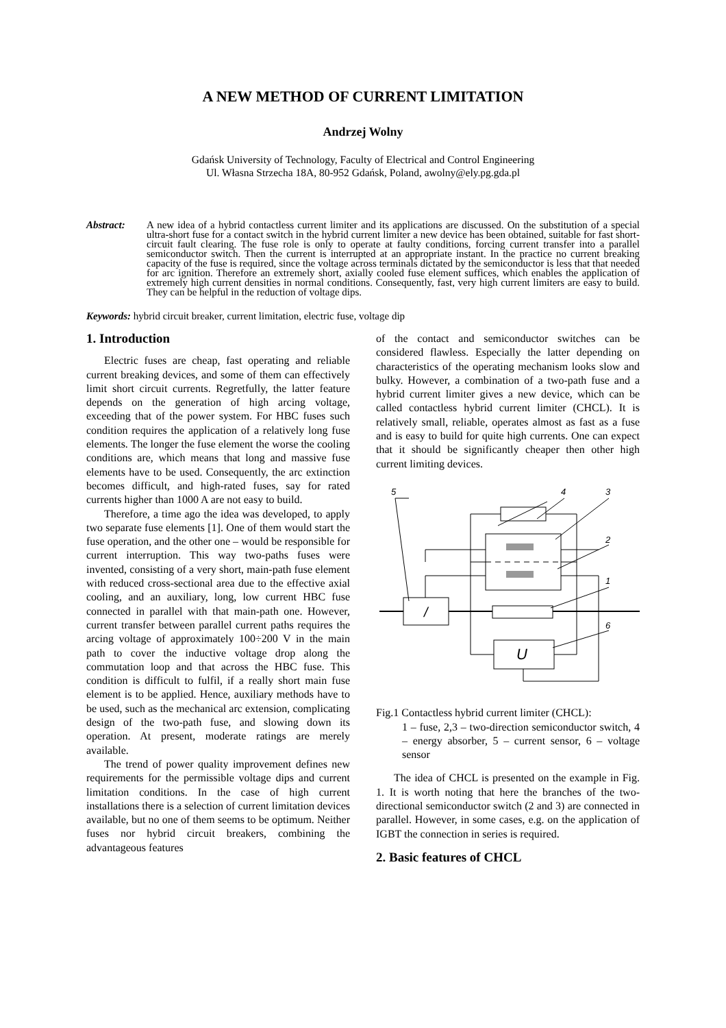A NEW METHOD OF CURRENT LIMITATION
Andrzej Wolny
Gdańsk University of Technology, Faculty of Electrical and Control Engineering
Ul. Własna Strzecha 18A, 80-952 Gdańsk, Poland, awolny@ely.pg.gda.pl
Abstract: A new idea of a hybrid contactless current limiter and its applications are discussed. On the substitution of a special ultra-short fuse for a contact switch in the hybrid current limiter a new device has been obtained, suitable for fast short-circuit fault clearing. The fuse role is only to operate at faulty conditions, forcing current transfer into a parallel semiconductor switch. Then the current is interrupted at an appropriate instant. In the practice no current breaking capacity of the fuse is required, since the voltage across terminals dictated by the semiconductor is less that that needed for arc ignition. Therefore an extremely short, axially cooled fuse element suffices, which enables the application of extremely high current densities in normal conditions. Consequently, fast, very high current limiters are easy to build. They can be helpful in the reduction of voltage dips.
Keywords: hybrid circuit breaker, current limitation, electric fuse, voltage dip
1. Introduction
Electric fuses are cheap, fast operating and reliable current breaking devices, and some of them can effectively limit short circuit currents. Regretfully, the latter feature depends on the generation of high arcing voltage, exceeding that of the power system. For HBC fuses such condition requires the application of a relatively long fuse elements. The longer the fuse element the worse the cooling conditions are, which means that long and massive fuse elements have to be used. Consequently, the arc extinction becomes difficult, and high-rated fuses, say for rated currents higher than 1000 A are not easy to build.
Therefore, a time ago the idea was developed, to apply two separate fuse elements [1]. One of them would start the fuse operation, and the other one – would be responsible for current interruption. This way two-paths fuses were invented, consisting of a very short, main-path fuse element with reduced cross-sectional area due to the effective axial cooling, and an auxiliary, long, low current HBC fuse connected in parallel with that main-path one. However, current transfer between parallel current paths requires the arcing voltage of approximately 100÷200 V in the main path to cover the inductive voltage drop along the commutation loop and that across the HBC fuse. This condition is difficult to fulfil, if a really short main fuse element is to be applied. Hence, auxiliary methods have to be used, such as the mechanical arc extension, complicating design of the two-path fuse, and slowing down its operation. At present, moderate ratings are merely available.
The trend of power quality improvement defines new requirements for the permissible voltage dips and current limitation conditions. In the case of high current installations there is a selection of current limitation devices available, but no one of them seems to be optimum. Neither fuses nor hybrid circuit breakers, combining the advantageous features
of the contact and semiconductor switches can be considered flawless. Especially the latter depending on characteristics of the operating mechanism looks slow and bulky. However, a combination of a two-path fuse and a hybrid current limiter gives a new device, which can be called contactless hybrid current limiter (CHCL). It is relatively small, reliable, operates almost as fast as a fuse and is easy to build for quite high currents. One can expect that it should be significantly cheaper then other high current limiting devices.
5
4
3
2
1
6
/
U
Fig.1 Contactless hybrid current limiter (CHCL):
1 – fuse, 2,3 – two-direction semiconductor switch, 4 – energy absorber, 5 – current sensor, 6 – voltage sensor
The idea of CHCL is presented on the example in Fig. 1. It is worth noting that here the branches of the two-directional semiconductor switch (2 and 3) are connected in parallel. However, in some cases, e.g. on the application of IGBT the connection in series is required.
2. Basic features of CHCL